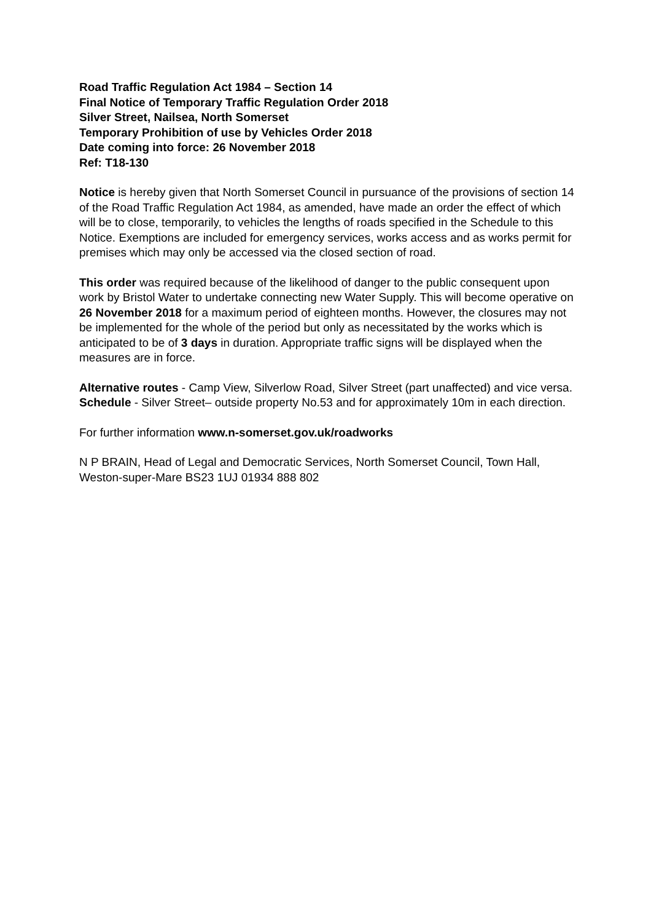Road Traffic Regulation Act 1984 – Section 14
Final Notice of Temporary Traffic Regulation Order 2018
Silver Street, Nailsea, North Somerset
Temporary Prohibition of use by Vehicles Order 2018
Date coming into force: 26 November 2018
Ref: T18-130
Notice is hereby given that North Somerset Council in pursuance of the provisions of section 14 of the Road Traffic Regulation Act 1984, as amended, have made an order the effect of which will be to close, temporarily, to vehicles the lengths of roads specified in the Schedule to this Notice. Exemptions are included for emergency services, works access and as works permit for premises which may only be accessed via the closed section of road.
This order was required because of the likelihood of danger to the public consequent upon work by Bristol Water to undertake connecting new Water Supply. This will become operative on 26 November 2018 for a maximum period of eighteen months. However, the closures may not be implemented for the whole of the period but only as necessitated by the works which is anticipated to be of 3 days in duration. Appropriate traffic signs will be displayed when the measures are in force.
Alternative routes - Camp View, Silverlow Road, Silver Street (part unaffected) and vice versa. Schedule - Silver Street– outside property No.53 and for approximately 10m in each direction.
For further information www.n-somerset.gov.uk/roadworks
N P BRAIN, Head of Legal and Democratic Services, North Somerset Council, Town Hall, Weston-super-Mare BS23 1UJ 01934 888 802